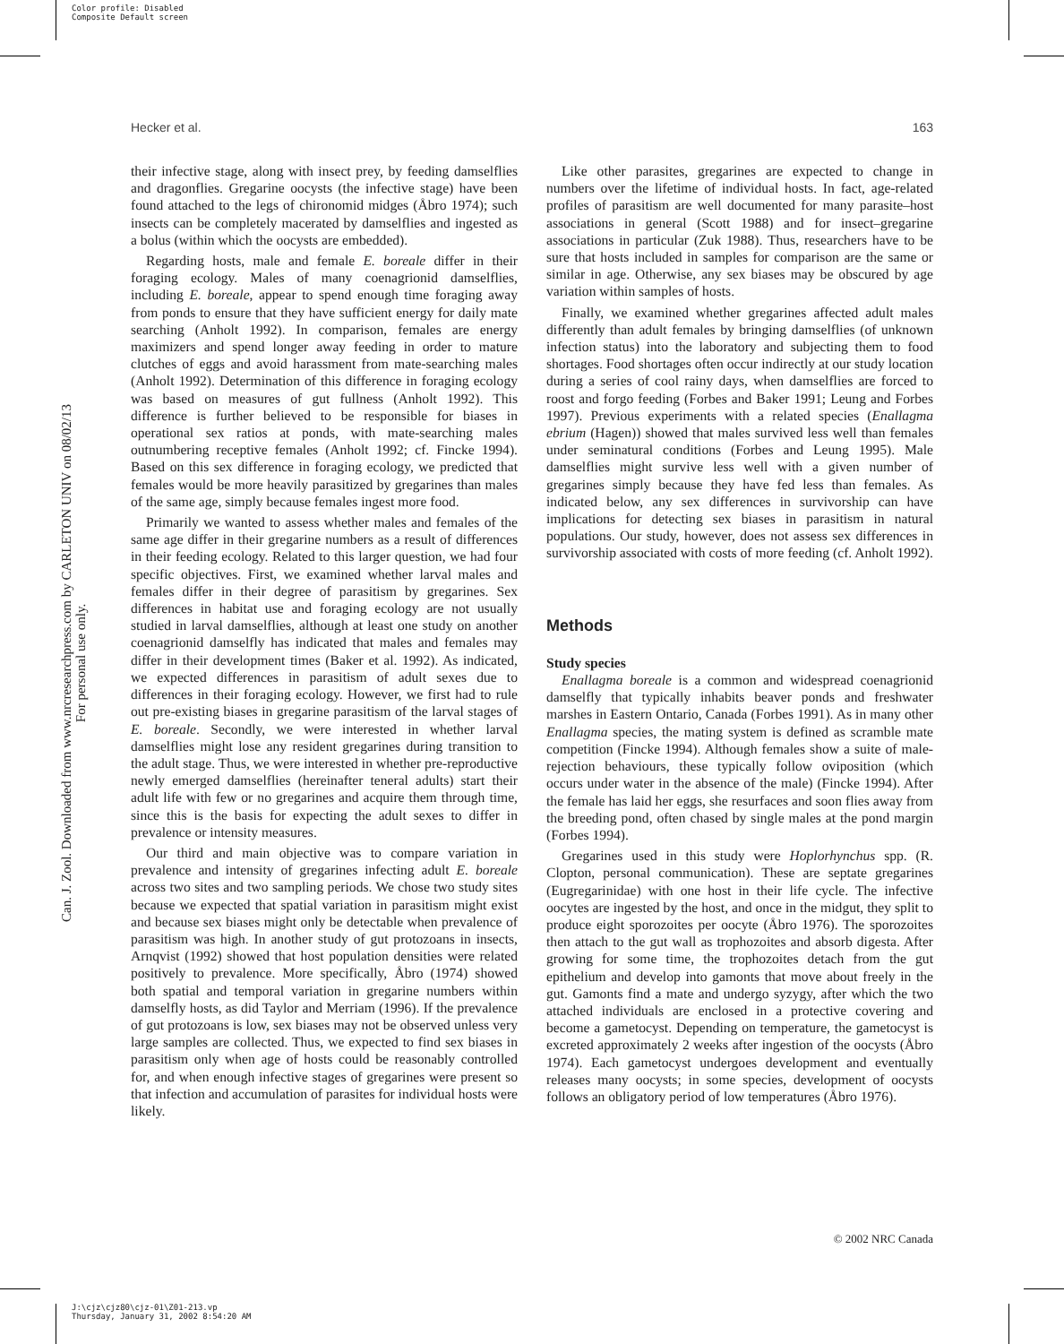Color profile: Disabled
Composite Default screen
Can. J. Zool. Downloaded from www.nrcresearchpress.com by CARLETON UNIV on 08/02/13
For personal use only.
Hecker et al. 163
their infective stage, along with insect prey, by feeding damselflies and dragonflies. Gregarine oocysts (the infective stage) have been found attached to the legs of chironomid midges (Åbro 1974); such insects can be completely macerated by damselflies and ingested as a bolus (within which the oocysts are embedded).
Regarding hosts, male and female E. boreale differ in their foraging ecology. Males of many coenagrionid damselflies, including E. boreale, appear to spend enough time foraging away from ponds to ensure that they have sufficient energy for daily mate searching (Anholt 1992). In comparison, females are energy maximizers and spend longer away feeding in order to mature clutches of eggs and avoid harassment from mate-searching males (Anholt 1992). Determination of this difference in foraging ecology was based on measures of gut fullness (Anholt 1992). This difference is further believed to be responsible for biases in operational sex ratios at ponds, with mate-searching males outnumbering receptive females (Anholt 1992; cf. Fincke 1994). Based on this sex difference in foraging ecology, we predicted that females would be more heavily parasitized by gregarines than males of the same age, simply because females ingest more food.
Primarily we wanted to assess whether males and females of the same age differ in their gregarine numbers as a result of differences in their feeding ecology. Related to this larger question, we had four specific objectives. First, we examined whether larval males and females differ in their degree of parasitism by gregarines. Sex differences in habitat use and foraging ecology are not usually studied in larval damselflies, although at least one study on another coenagrionid damselfly has indicated that males and females may differ in their development times (Baker et al. 1992). As indicated, we expected differences in parasitism of adult sexes due to differences in their foraging ecology. However, we first had to rule out pre-existing biases in gregarine parasitism of the larval stages of E. boreale. Secondly, we were interested in whether larval damselflies might lose any resident gregarines during transition to the adult stage. Thus, we were interested in whether pre-reproductive newly emerged damselflies (hereinafter teneral adults) start their adult life with few or no gregarines and acquire them through time, since this is the basis for expecting the adult sexes to differ in prevalence or intensity measures.
Our third and main objective was to compare variation in prevalence and intensity of gregarines infecting adult E. boreale across two sites and two sampling periods. We chose two study sites because we expected that spatial variation in parasitism might exist and because sex biases might only be detectable when prevalence of parasitism was high. In another study of gut protozoans in insects, Arnqvist (1992) showed that host population densities were related positively to prevalence. More specifically, Åbro (1974) showed both spatial and temporal variation in gregarine numbers within damselfly hosts, as did Taylor and Merriam (1996). If the prevalence of gut protozoans is low, sex biases may not be observed unless very large samples are collected. Thus, we expected to find sex biases in parasitism only when age of hosts could be reasonably controlled for, and when enough infective stages of gregarines were present so that infection and accumulation of parasites for individual hosts were likely.
Like other parasites, gregarines are expected to change in numbers over the lifetime of individual hosts. In fact, age-related profiles of parasitism are well documented for many parasite–host associations in general (Scott 1988) and for insect–gregarine associations in particular (Zuk 1988). Thus, researchers have to be sure that hosts included in samples for comparison are the same or similar in age. Otherwise, any sex biases may be obscured by age variation within samples of hosts.
Finally, we examined whether gregarines affected adult males differently than adult females by bringing damselflies (of unknown infection status) into the laboratory and subjecting them to food shortages. Food shortages often occur indirectly at our study location during a series of cool rainy days, when damselflies are forced to roost and forgo feeding (Forbes and Baker 1991; Leung and Forbes 1997). Previous experiments with a related species (Enallagma ebrium (Hagen)) showed that males survived less well than females under seminatural conditions (Forbes and Leung 1995). Male damselflies might survive less well with a given number of gregarines simply because they have fed less than females. As indicated below, any sex differences in survivorship can have implications for detecting sex biases in parasitism in natural populations. Our study, however, does not assess sex differences in survivorship associated with costs of more feeding (cf. Anholt 1992).
Methods
Study species
Enallagma boreale is a common and widespread coenagrionid damselfly that typically inhabits beaver ponds and freshwater marshes in Eastern Ontario, Canada (Forbes 1991). As in many other Enallagma species, the mating system is defined as scramble mate competition (Fincke 1994). Although females show a suite of male-rejection behaviours, these typically follow oviposition (which occurs under water in the absence of the male) (Fincke 1994). After the female has laid her eggs, she resurfaces and soon flies away from the breeding pond, often chased by single males at the pond margin (Forbes 1994).
Gregarines used in this study were Hoplorhynchus spp. (R. Clopton, personal communication). These are septate gregarines (Eugregarinidae) with one host in their life cycle. The infective oocytes are ingested by the host, and once in the midgut, they split to produce eight sporozoites per oocyte (Åbro 1976). The sporozoites then attach to the gut wall as trophozoites and absorb digesta. After growing for some time, the trophozoites detach from the gut epithelium and develop into gamonts that move about freely in the gut. Gamonts find a mate and undergo syzygy, after which the two attached individuals are enclosed in a protective covering and become a gametocyst. Depending on temperature, the gametocyst is excreted approximately 2 weeks after ingestion of the oocysts (Åbro 1974). Each gametocyst undergoes development and eventually releases many oocysts; in some species, development of oocysts follows an obligatory period of low temperatures (Åbro 1976).
© 2002 NRC Canada
J:\cjz\cjz80\cjz-01\Z01-213.vp
Thursday, January 31, 2002 8:54:20 AM